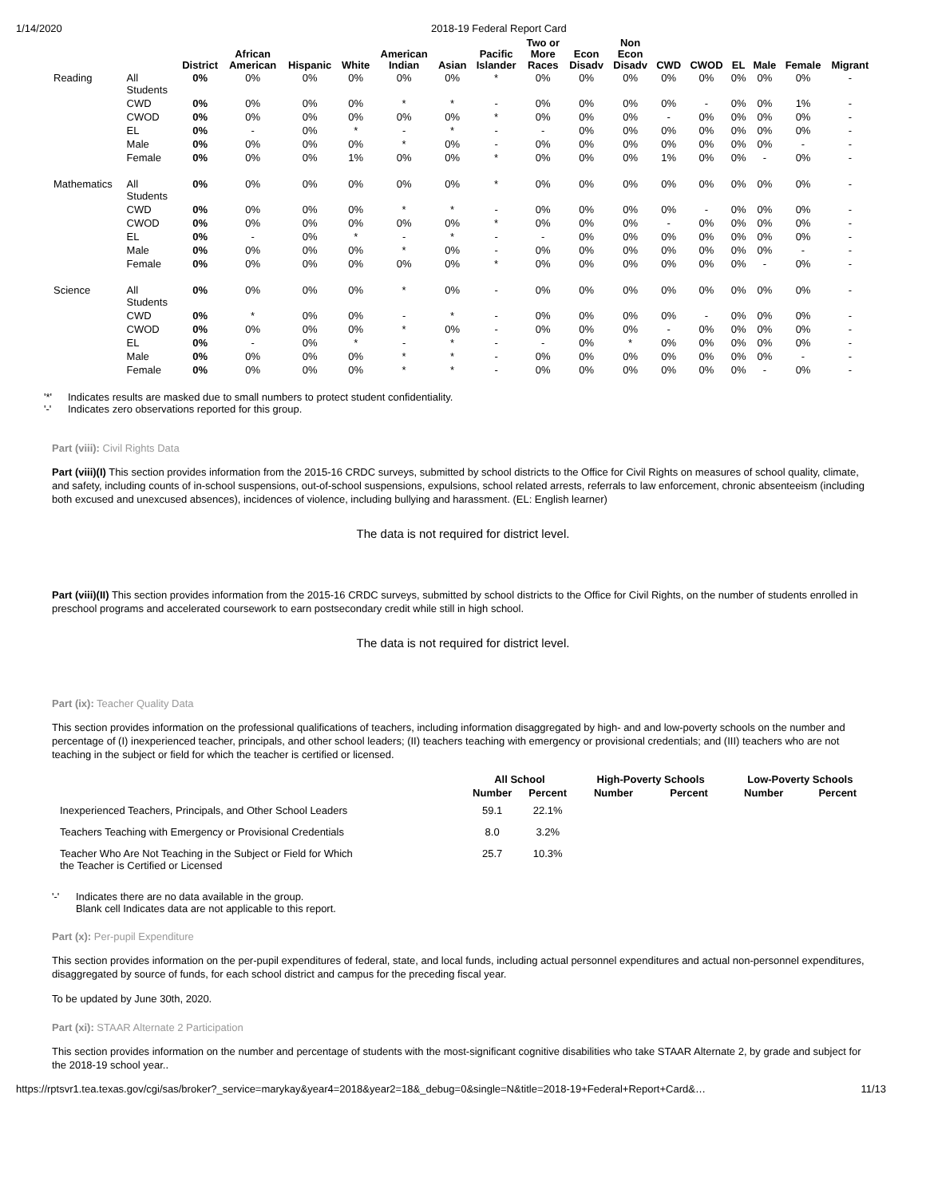1/14/2020 2018-19 Federal Report Card
| | | District | African American | Hispanic | White | American Indian | Asian | Pacific Islander | Two or More Races | Econ Disadv | Non Econ Disadv | CWD | CWOD | EL | Male | Female | Migrant |
| --- | --- | --- | --- | --- | --- | --- | --- | --- | --- | --- | --- | --- | --- | --- | --- | --- | --- |
| Reading | All Students | 0% | 0% | 0% | 0% | 0% | 0% | * | 0% | 0% | 0% | 0% | 0% | 0% | 0% | 0% | - |
| | CWD | 0% | 0% | 0% | 0% | * | * | - | 0% | 0% | 0% | 0% | - | 0% | 0% | 1% | - |
| | CWOD | 0% | 0% | 0% | 0% | 0% | 0% | * | 0% | 0% | 0% | - | 0% | 0% | 0% | 0% | - |
| | EL | 0% | - | 0% | * | - | * | - | - | 0% | 0% | 0% | 0% | 0% | 0% | 0% | - |
| | Male | 0% | 0% | 0% | 0% | * | 0% | - | 0% | 0% | 0% | 0% | 0% | 0% | 0% | - | - |
| | Female | 0% | 0% | 0% | 1% | 0% | 0% | * | 0% | 0% | 0% | 1% | 0% | 0% | - | 0% | - |
| Mathematics | All Students | 0% | 0% | 0% | 0% | 0% | 0% | * | 0% | 0% | 0% | 0% | 0% | 0% | 0% | 0% | - |
| | CWD | 0% | 0% | 0% | 0% | * | * | - | 0% | 0% | 0% | 0% | - | 0% | 0% | 0% | - |
| | CWOD | 0% | 0% | 0% | 0% | 0% | 0% | * | 0% | 0% | 0% | - | 0% | 0% | 0% | 0% | - |
| | EL | 0% | - | 0% | * | - | * | - | - | 0% | 0% | 0% | 0% | 0% | 0% | 0% | - |
| | Male | 0% | 0% | 0% | 0% | * | 0% | - | 0% | 0% | 0% | 0% | 0% | 0% | 0% | - | - |
| | Female | 0% | 0% | 0% | 0% | 0% | 0% | * | 0% | 0% | 0% | 0% | 0% | 0% | - | 0% | - |
| Science | All Students | 0% | 0% | 0% | 0% | * | 0% | - | 0% | 0% | 0% | 0% | 0% | 0% | 0% | 0% | - |
| | CWD | 0% | * | 0% | 0% | - | * | - | 0% | 0% | 0% | 0% | - | 0% | 0% | 0% | - |
| | CWOD | 0% | 0% | 0% | 0% | * | 0% | - | 0% | 0% | 0% | - | 0% | 0% | 0% | 0% | - |
| | EL | 0% | - | 0% | * | - | * | - | - | 0% | * | 0% | 0% | 0% | 0% | 0% | - |
| | Male | 0% | 0% | 0% | 0% | * | * | - | 0% | 0% | 0% | 0% | 0% | 0% | 0% | - | - |
| | Female | 0% | 0% | 0% | 0% | * | * | - | 0% | 0% | 0% | 0% | 0% | 0% | - | 0% | - |
'*' Indicates results are masked due to small numbers to protect student confidentiality.
'-' Indicates zero observations reported for this group.
Part (viii): Civil Rights Data
Part (viii)(I) This section provides information from the 2015-16 CRDC surveys, submitted by school districts to the Office for Civil Rights on measures of school quality, climate, and safety, including counts of in-school suspensions, out-of-school suspensions, expulsions, school related arrests, referrals to law enforcement, chronic absenteeism (including both excused and unexcused absences), incidences of violence, including bullying and harassment. (EL: English learner)
The data is not required for district level.
Part (viii)(II) This section provides information from the 2015-16 CRDC surveys, submitted by school districts to the Office for Civil Rights, on the number of students enrolled in preschool programs and accelerated coursework to earn postsecondary credit while still in high school.
The data is not required for district level.
Part (ix): Teacher Quality Data
This section provides information on the professional qualifications of teachers, including information disaggregated by high- and and low-poverty schools on the number and percentage of (I) inexperienced teacher, principals, and other school leaders; (II) teachers teaching with emergency or provisional credentials; and (III) teachers who are not teaching in the subject or field for which the teacher is certified or licensed.
| | All School | | High-Poverty Schools | | Low-Poverty Schools | |
| --- | --- | --- | --- | --- | --- | --- |
| | Number | Percent | Number | Percent | Number | Percent |
| Inexperienced Teachers, Principals, and Other School Leaders | 59.1 | 22.1% | | | | |
| Teachers Teaching with Emergency or Provisional Credentials | 8.0 | 3.2% | | | | |
| Teacher Who Are Not Teaching in the Subject or Field for Which the Teacher is Certified or Licensed | 25.7 | 10.3% | | | | |
'-' Indicates there are no data available in the group.
Blank cell Indicates data are not applicable to this report.
Part (x): Per-pupil Expenditure
This section provides information on the per-pupil expenditures of federal, state, and local funds, including actual personnel expenditures and actual non-personnel expenditures, disaggregated by source of funds, for each school district and campus for the preceding fiscal year.
To be updated by June 30th, 2020.
Part (xi): STAAR Alternate 2 Participation
This section provides information on the number and percentage of students with the most-significant cognitive disabilities who take STAAR Alternate 2, by grade and subject for the 2018-19 school year..
https://rptsvr1.tea.texas.gov/cgi/sas/broker?_service=marykay&year4=2018&year2=18&_debug=0&single=N&title=2018-19+Federal+Report+Card&… 11/13